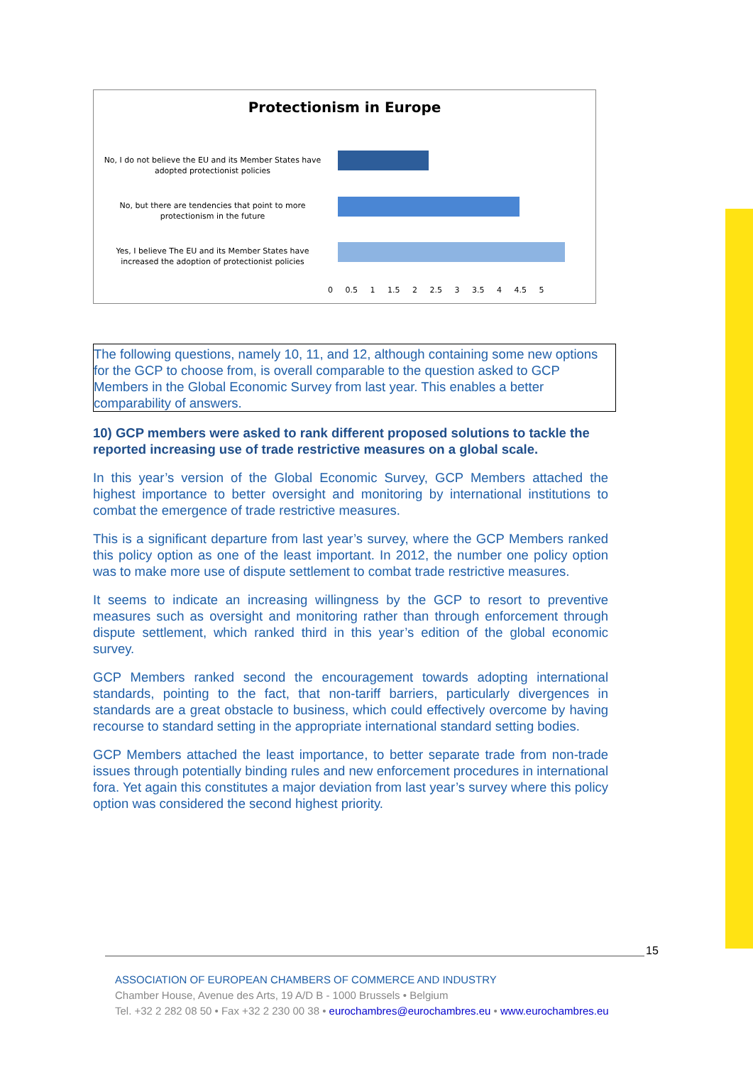Protectionism in Europe
No, I do not believe the EU and its Member States have adopted protectionist policies
No, but there are tendencies that point to more protectionism in the future
Yes, I believe The EU and its Member States have increased the adoption of protectionist policies
0 0.5 1 1.5 2 2.5 3 3.5 4 4.5 5
The following questions, namely 10, 11, and 12, although containing some new options for the GCP to choose from, is overall comparable to the question asked to GCP Members in the Global Economic Survey from last year. This enables a better comparability of answers.
10) GCP members were asked to rank different proposed solutions to tackle the reported increasing use of trade restrictive measures on a global scale.
In this year’s version of the Global Economic Survey, GCP Members attached the highest importance to better oversight and monitoring by international institutions to combat the emergence of trade restrictive measures.
This is a significant departure from last year’s survey, where the GCP Members ranked this policy option as one of the least important. In 2012, the number one policy option was to make more use of dispute settlement to combat trade restrictive measures.
It seems to indicate an increasing willingness by the GCP to resort to preventive measures such as oversight and monitoring rather than through enforcement through dispute settlement, which ranked third in this year’s edition of the global economic survey.
GCP Members ranked second the encouragement towards adopting international standards, pointing to the fact, that non-tariff barriers, particularly divergences in standards are a great obstacle to business, which could effectively overcome by having recourse to standard setting in the appropriate international standard setting bodies.
GCP Members attached the least importance, to better separate trade from non-trade issues through potentially binding rules and new enforcement procedures in international fora. Yet again this constitutes a major deviation from last year’s survey where this policy option was considered the second highest priority.
15
ASSOCIATION OF EUROPEAN CHAMBERS OF COMMERCE AND INDUSTRY
Chamber House, Avenue des Arts, 19 A/D B - 1000 Brussels • Belgium
Tel. +32 2 282 08 50 • Fax +32 2 230 00 38 • eurochambres@eurochambres.eu • www.eurochambres.eu